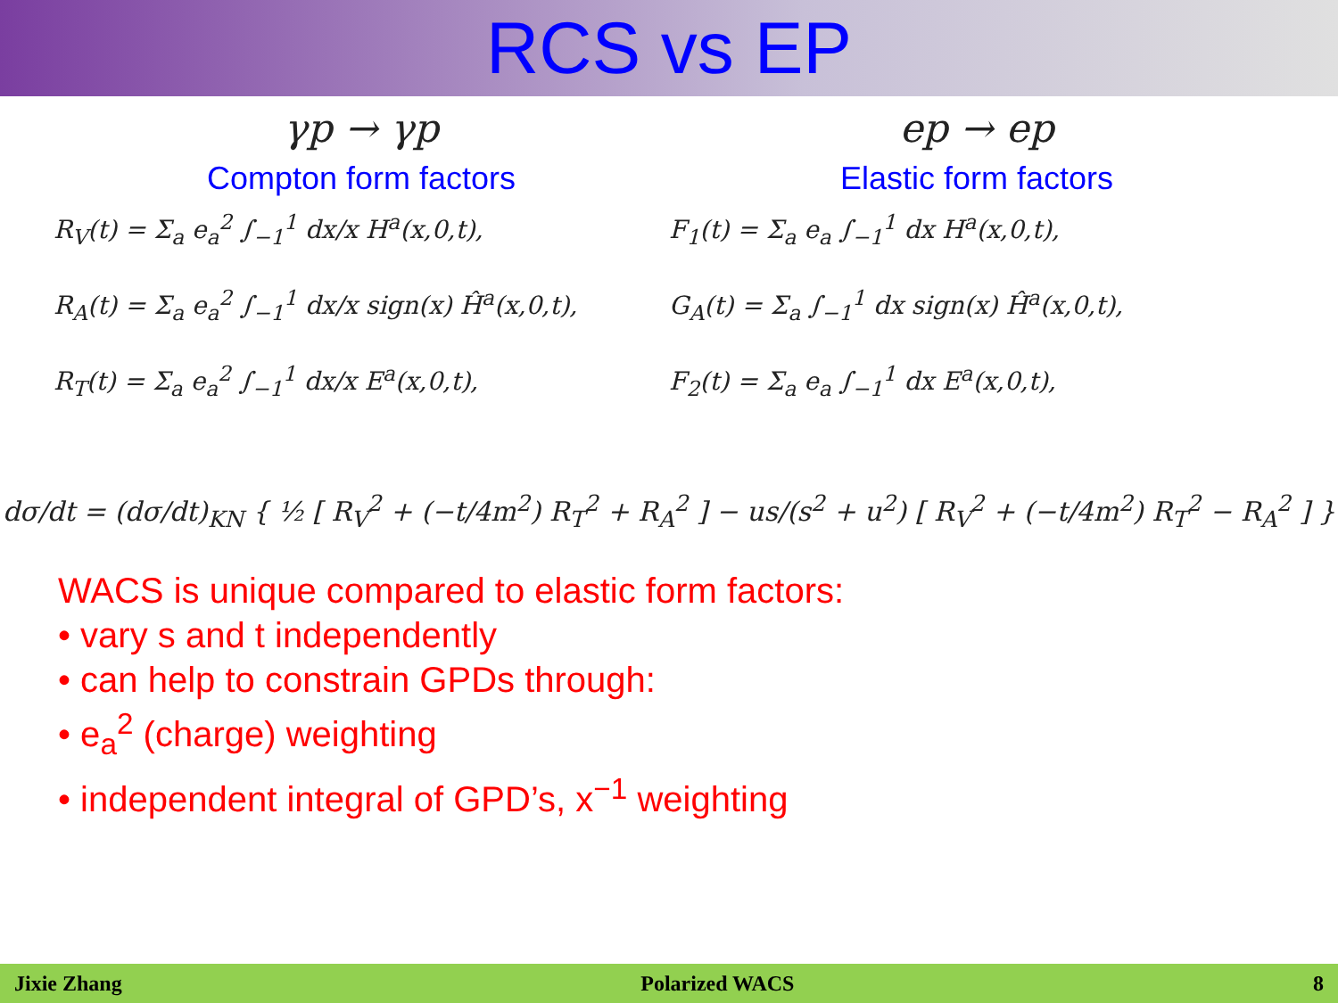RCS vs EP
γp → γp
Compton form factors
R<sub>V</sub>(t) = Σ<sub>a</sub> e<sub>a</sub><sup>2</sup> ∫<sub>−1</sub><sup>1</sup> dx/x H<sup>a</sup>(x,0,t),
R<sub>A</sub>(t) = Σ<sub>a</sub> e<sub>a</sub><sup>2</sup> ∫<sub>−1</sub><sup>1</sup> dx/x sign(x) Ĥ<sup>a</sup>(x,0,t),
R<sub>T</sub>(t) = Σ<sub>a</sub> e<sub>a</sub><sup>2</sup> ∫<sub>−1</sub><sup>1</sup> dx/x E<sup>a</sup>(x,0,t),
ep → ep
Elastic form factors
F<sub>1</sub>(t) = Σ<sub>a</sub> e<sub>a</sub> ∫<sub>−1</sub><sup>1</sup> dx H<sup>a</sup>(x,0,t),
G<sub>A</sub>(t) = Σ<sub>a</sub> ∫<sub>−1</sub><sup>1</sup> dx sign(x) Ĥ<sup>a</sup>(x,0,t),
F<sub>2</sub>(t) = Σ<sub>a</sub> e<sub>a</sub> ∫<sub>−1</sub><sup>1</sup> dx E<sup>a</sup>(x,0,t),
dσ/dt = (dσ/dt)<sub>KN</sub> { ½ [ R<sub>V</sub><sup>2</sup> + (−t/4m<sup>2</sup>) R<sub>T</sub><sup>2</sup> + R<sub>A</sub><sup>2</sup> ] − us/(s<sup>2</sup> + u<sup>2</sup>) [ R<sub>V</sub><sup>2</sup> + (−t/4m<sup>2</sup>) R<sub>T</sub><sup>2</sup> − R<sub>A</sub><sup>2</sup> ] }
WACS is unique compared to elastic form factors:
• vary s and t independently
• can help to constrain GPDs through:
• e<sub>a</sub><sup>2</sup> (charge) weighting
• independent integral of GPD’s, x<sup>−1</sup> weighting
Jixie Zhang Polarized WACS 8